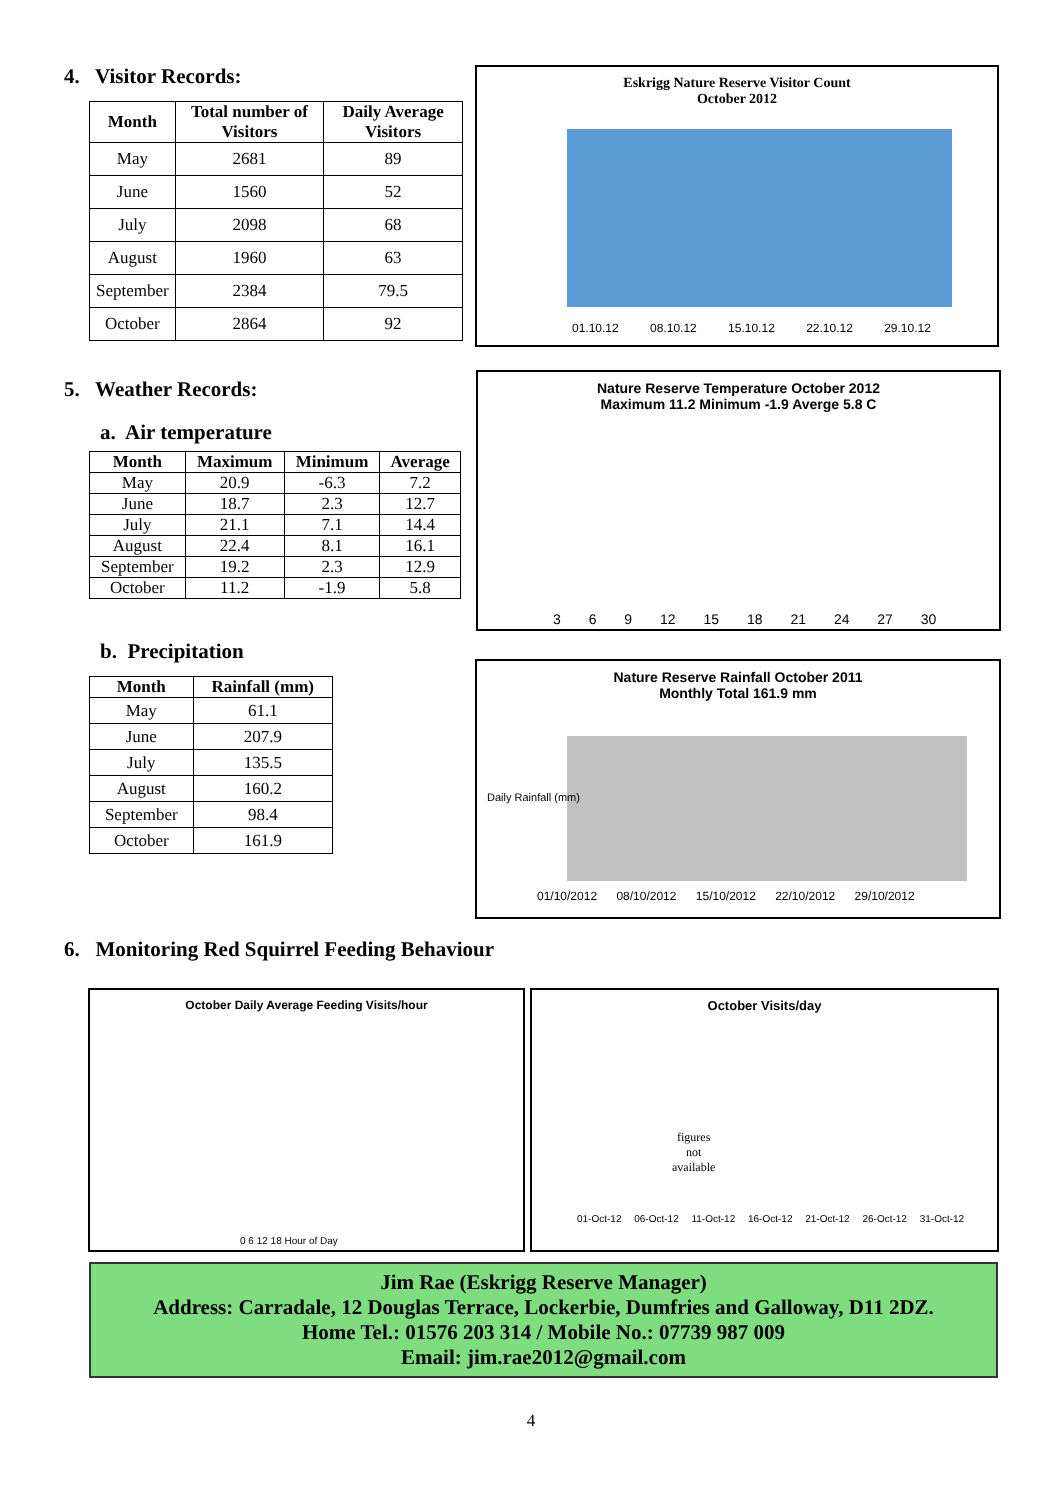4. Visitor Records:
| Month | Total number of Visitors | Daily Average Visitors |
| --- | --- | --- |
| May | 2681 | 89 |
| June | 1560 | 52 |
| July | 2098 | 68 |
| August | 1960 | 63 |
| September | 2384 | 79.5 |
| October | 2864 | 92 |
5. Weather Records:
a. Air temperature
| Month | Maximum | Minimum | Average |
| --- | --- | --- | --- |
| May | 20.9 | -6.3 | 7.2 |
| June | 18.7 | 2.3 | 12.7 |
| July | 21.1 | 7.1 | 14.4 |
| August | 22.4 | 8.1 | 16.1 |
| September | 19.2 | 2.3 | 12.9 |
| October | 11.2 | -1.9 | 5.8 |
b. Precipitation
| Month | Rainfall (mm) |
| --- | --- |
| May | 61.1 |
| June | 207.9 |
| July | 135.5 |
| August | 160.2 |
| September | 98.4 |
| October | 161.9 |
Eskrigg Nature Reserve Visitor Count
October 2012
01.10.12 08.10.12 15.10.12 22.10.12 29.10.12
Nature Reserve Temperature October 2012
Maximum 11.2 Minimum -1.9 Averge 5.8 C
3 6 9 12 15 18 21 24 27 30
Nature Reserve Rainfall October 2011
Monthly Total 161.9 mm
Daily Rainfall (mm)
01/10/2012 08/10/2012 15/10/2012 22/10/2012 29/10/2012
6. Monitoring Red Squirrel Feeding Behaviour
October Daily Average Feeding Visits/hour
0 6 12 18 Hour of Day
October Visits/day
figures
not
available
01-Oct-12 06-Oct-12 11-Oct-12 16-Oct-12 21-Oct-12 26-Oct-12 31-Oct-12
Jim Rae (Eskrigg Reserve Manager)
Address: Carradale, 12 Douglas Terrace, Lockerbie, Dumfries and Galloway, D11 2DZ.
Home Tel.: 01576 203 314 / Mobile No.: 07739 987 009
Email: jim.rae2012@gmail.com
4